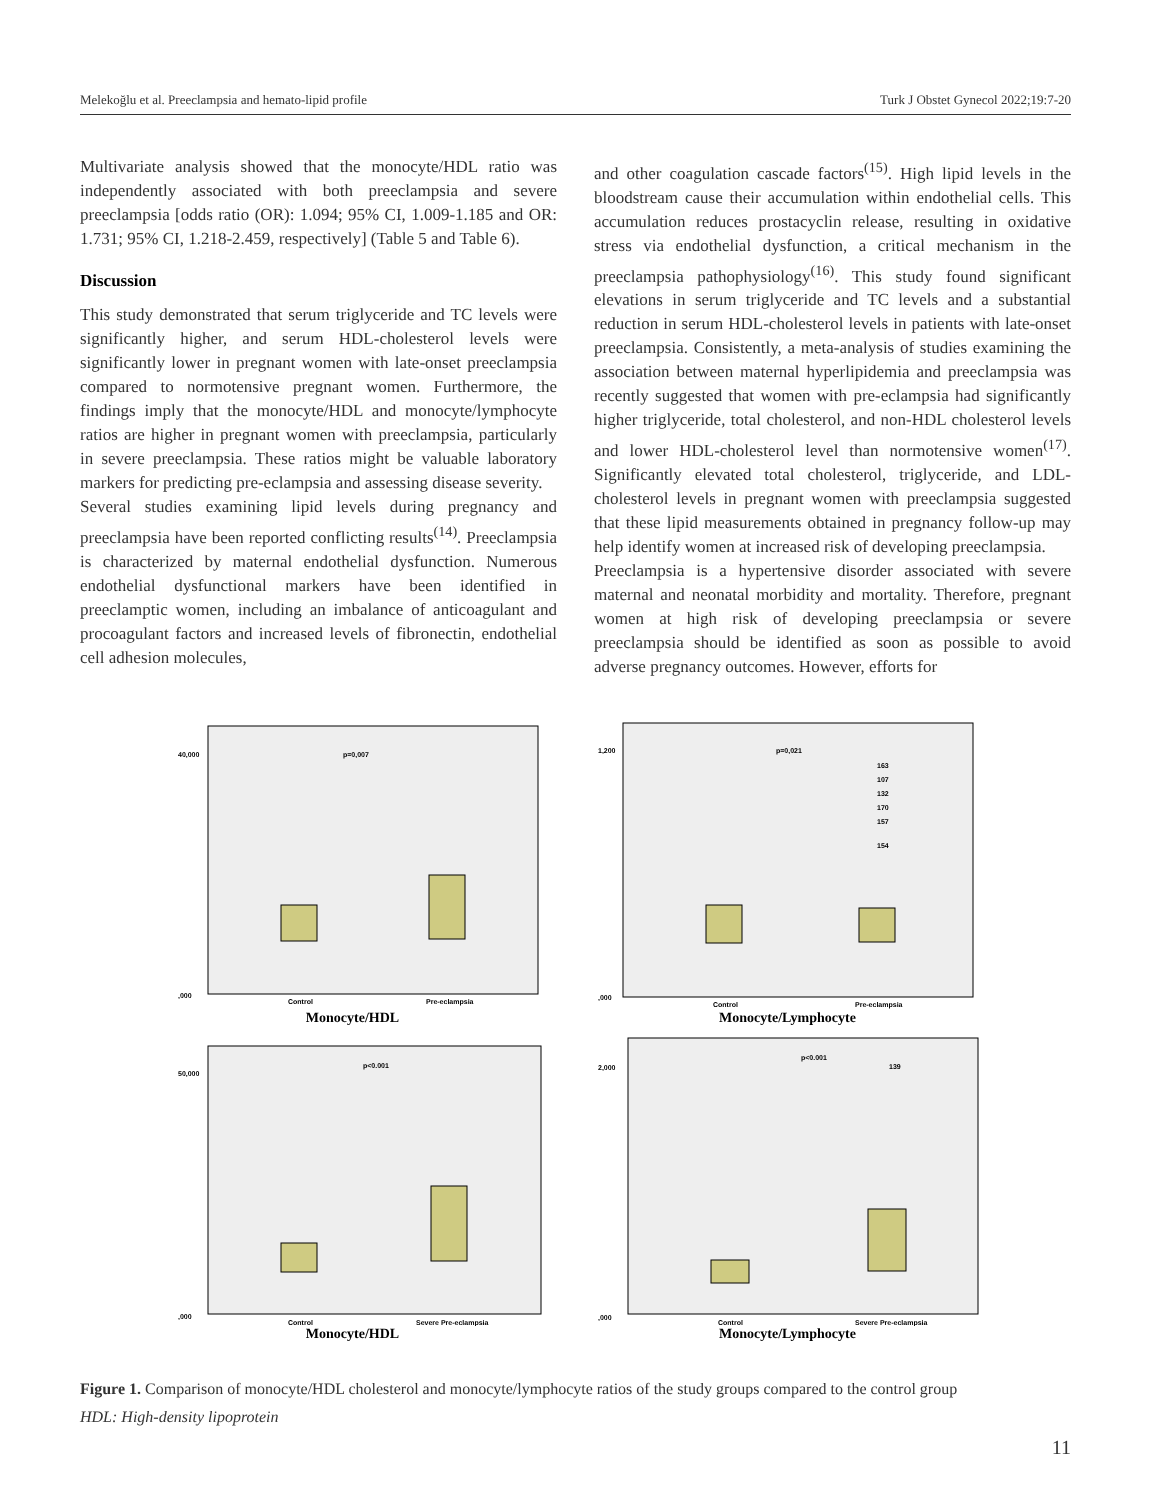Melekoğlu et al. Preeclampsia and hemato-lipid profile Turk J Obstet Gynecol 2022;19:7-20
Multivariate analysis showed that the monocyte/HDL ratio was independently associated with both preeclampsia and severe preeclampsia [odds ratio (OR): 1.094; 95% CI, 1.009-1.185 and OR: 1.731; 95% CI, 1.218-2.459, respectively] (Table 5 and Table 6).
Discussion
This study demonstrated that serum triglyceride and TC levels were significantly higher, and serum HDL-cholesterol levels were significantly lower in pregnant women with late-onset preeclampsia compared to normotensive pregnant women. Furthermore, the findings imply that the monocyte/HDL and monocyte/lymphocyte ratios are higher in pregnant women with preeclampsia, particularly in severe preeclampsia. These ratios might be valuable laboratory markers for predicting pre-eclampsia and assessing disease severity.
Several studies examining lipid levels during pregnancy and preeclampsia have been reported conflicting results<sup>(14)</sup>. Preeclampsia is characterized by maternal endothelial dysfunction. Numerous endothelial dysfunctional markers have been identified in preeclamptic women, including an imbalance of anticoagulant and procoagulant factors and increased levels of fibronectin, endothelial cell adhesion molecules,
and other coagulation cascade factors<sup>(15)</sup>. High lipid levels in the bloodstream cause their accumulation within endothelial cells. This accumulation reduces prostacyclin release, resulting in oxidative stress via endothelial dysfunction, a critical mechanism in the preeclampsia pathophysiology<sup>(16)</sup>. This study found significant elevations in serum triglyceride and TC levels and a substantial reduction in serum HDL-cholesterol levels in patients with late-onset preeclampsia. Consistently, a meta-analysis of studies examining the association between maternal hyperlipidemia and preeclampsia was recently suggested that women with pre-eclampsia had significantly higher triglyceride, total cholesterol, and non-HDL cholesterol levels and lower HDL-cholesterol level than normotensive women<sup>(17)</sup>. Significantly elevated total cholesterol, triglyceride, and LDL-cholesterol levels in pregnant women with preeclampsia suggested that these lipid measurements obtained in pregnancy follow-up may help identify women at increased risk of developing preeclampsia.
Preeclampsia is a hypertensive disorder associated with severe maternal and neonatal morbidity and mortality. Therefore, pregnant women at high risk of developing preeclampsia or severe preeclampsia should be identified as soon as possible to avoid adverse pregnancy outcomes. However, efforts for
p=0,007
Control
Pre-eclampsia
40,000
,000
Monocyte/HDL
p=0,021
Control
Pre-eclampsia
163
107
132
170
157
154
1,200
,000
Monocyte/Lymphocyte
p<0.001
Control
Severe Pre-eclampsia
50,000
,000
Monocyte/HDL
p<0.001
139
Control
Severe Pre-eclampsia
2,000
,000
Monocyte/Lymphocyte
Figure 1. Comparison of monocyte/HDL cholesterol and monocyte/lymphocyte ratios of the study groups compared to the control group
HDL: High-density lipoprotein
11